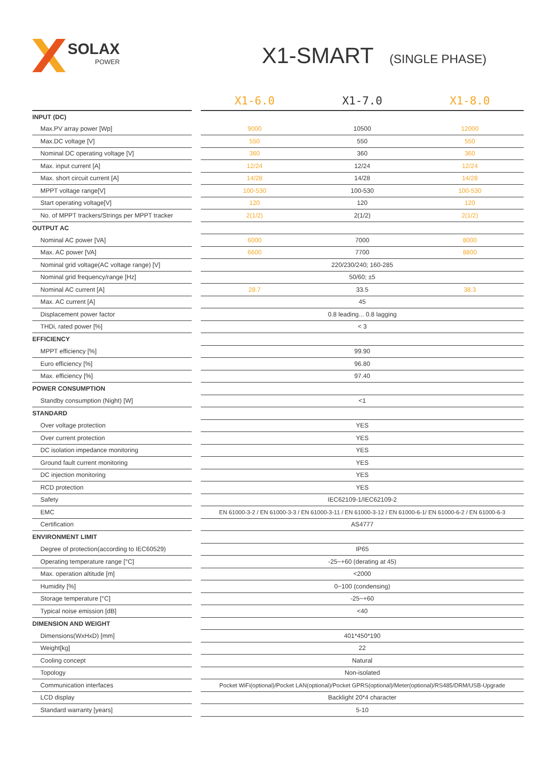SOLAX
POWER
X1-SMART (SINGLE PHASE)
| | | X1-6.0 | X1-7.0 | X1-8.0 |
| --- | --- | --- | --- | --- |
| INPUT (DC) | | | | |
| Max.PV array power [Wp] | | 9000 | 10500 | 12000 |
| Max.DC voltage [V] | | 550 | 550 | 550 |
| Nominal DC operating voltage [V] | | 360 | 360 | 360 |
| Max. input current [A] | | 12/24 | 12/24 | 12/24 |
| Max. short circuit current [A] | | 14/28 | 14/28 | 14/28 |
| MPPT voltage range[V] | | 100-530 | 100-530 | 100-530 |
| Start operating voltage[V] | | 120 | 120 | 120 |
| No. of MPPT trackers/Strings per MPPT tracker | | 2(1/2) | 2(1/2) | 2(1/2) |
| OUTPUT AC | | | | |
| Nominal AC power [VA] | | 6000 | 7000 | 8000 |
| Max. AC power [VA] | | 6600 | 7700 | 8800 |
| Nominal grid voltage(AC voltage range) [V] | | 220/230/240; 160-285 | | |
| Nominal grid frequency/range [Hz] | | 50/60; ±5 | | |
| Nominal AC current [A] | | 28.7 | 33.5 | 38.3 |
| Max. AC current [A] | | 45 | | |
| Displacement power factor | | 0.8 leading... 0.8 lagging | | |
| THDi, rated power [%] | | < 3 | | |
| EFFICIENCY | | | | |
| MPPT efficiency [%] | | 99.90 | | |
| Euro efficiency [%] | | 96.80 | | |
| Max. efficiency [%] | | 97.40 | | |
| POWER CONSUMPTION | | | | |
| Standby consumption (Night) [W] | | <1 | | |
| STANDARD | | | | |
| Over voltage protection | | YES | | |
| Over current protection | | YES | | |
| DC isolation impedance monitoring | | YES | | |
| Ground fault current monitoring | | YES | | |
| DC injection monitoring | | YES | | |
| RCD protection | | YES | | |
| Safety | | IEC62109-1/IEC62109-2 | | |
| EMC | | EN 61000-3-2 / EN 61000-3-3 / EN 61000-3-11 / EN 61000-3-12 / EN 61000-6-1/ EN 61000-6-2 / EN 61000-6-3 | | |
| Certification | | AS4777 | | |
| ENVIRONMENT LIMIT | | | | |
| Degree of protection(according to IEC60529) | | IP65 | | |
| Operating temperature range [°C] | | -25~+60 (derating at 45) | | |
| Max. operation altitude [m] | | <2000 | | |
| Humidity [%] | | 0~100 (condensing) | | |
| Storage temperature [°C] | | -25~+60 | | |
| Typical noise emission [dB] | | <40 | | |
| DIMENSION AND WEIGHT | | | | |
| Dimensions(WxHxD) [mm] | | 401*450*190 | | |
| Weight[kg] | | 22 | | |
| Cooling concept | | Natural | | |
| Topology | | Non-isolated | | |
| Communication interfaces | | Pocket WiFi(optional)/Pocket LAN(optional)/Pocket GPRS(optional)/Meter(optional)/RS485/DRM/USB-Upgrade | | |
| LCD display | | Backlight 20*4 character | | |
| Standard warranty [years] | | 5-10 | | |